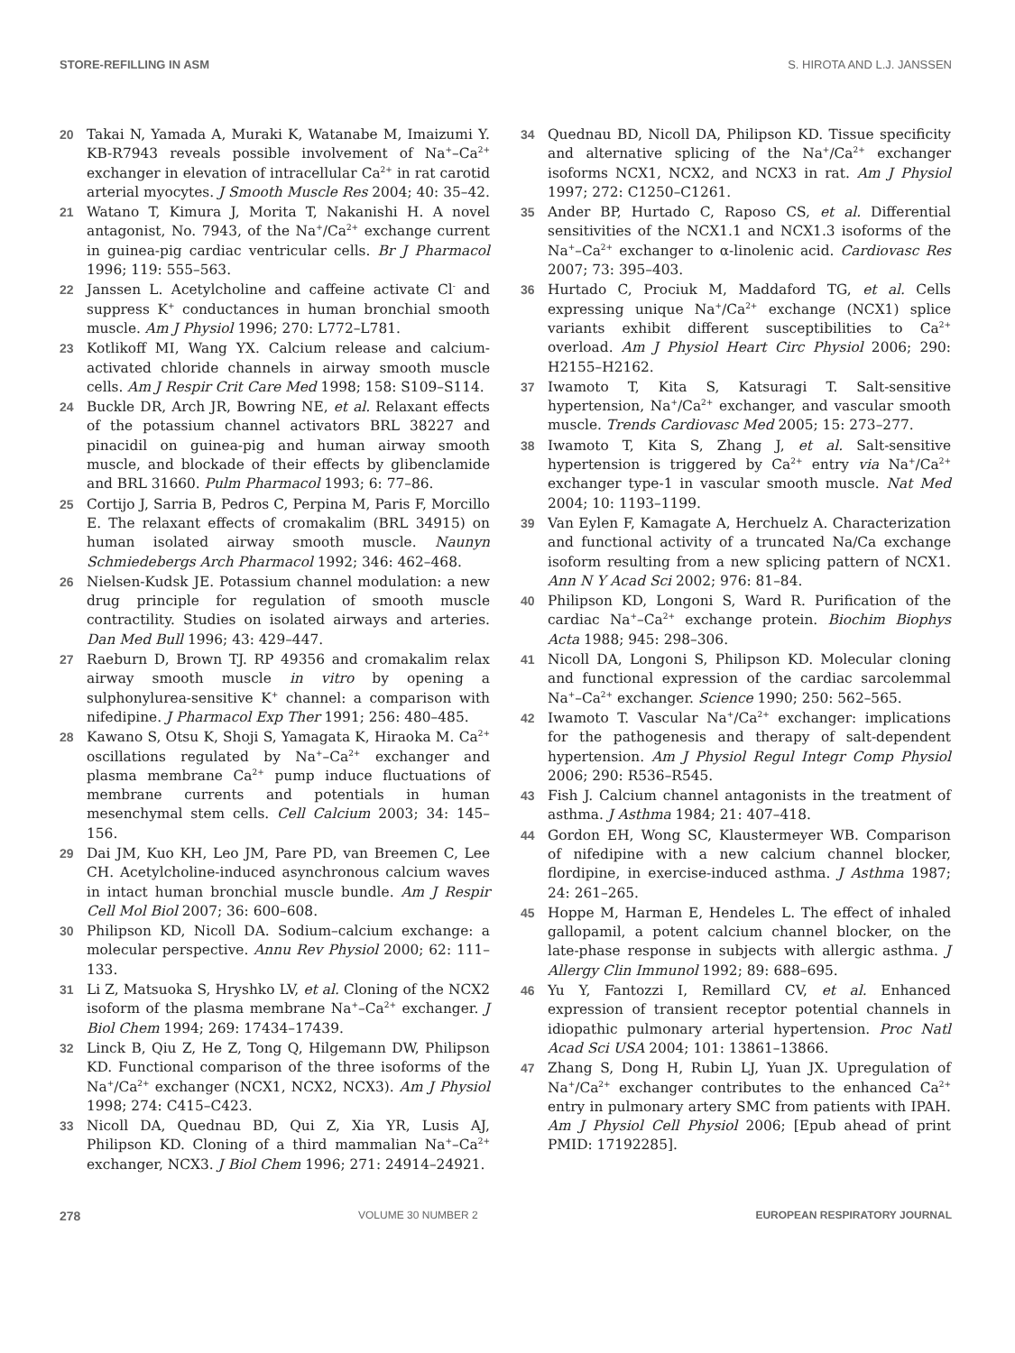STORE-REFILLING IN ASM S. HIROTA AND L.J. JANSSEN
20 Takai N, Yamada A, Muraki K, Watanabe M, Imaizumi Y. KB-R7943 reveals possible involvement of Na<sup>+</sup>–Ca<sup>2+</sup> exchanger in elevation of intracellular Ca<sup>2+</sup> in rat carotid arterial myocytes. J Smooth Muscle Res 2004; 40: 35–42.
21 Watano T, Kimura J, Morita T, Nakanishi H. A novel antagonist, No. 7943, of the Na<sup>+</sup>/Ca<sup>2+</sup> exchange current in guinea-pig cardiac ventricular cells. Br J Pharmacol 1996; 119: 555–563.
22 Janssen L. Acetylcholine and caffeine activate Cl<sup>-</sup> and suppress K<sup>+</sup> conductances in human bronchial smooth muscle. Am J Physiol 1996; 270: L772–L781.
23 Kotlikoff MI, Wang YX. Calcium release and calcium-activated chloride channels in airway smooth muscle cells. Am J Respir Crit Care Med 1998; 158: S109–S114.
24 Buckle DR, Arch JR, Bowring NE, et al. Relaxant effects of the potassium channel activators BRL 38227 and pinacidil on guinea-pig and human airway smooth muscle, and blockade of their effects by glibenclamide and BRL 31660. Pulm Pharmacol 1993; 6: 77–86.
25 Cortijo J, Sarria B, Pedros C, Perpina M, Paris F, Morcillo E. The relaxant effects of cromakalim (BRL 34915) on human isolated airway smooth muscle. Naunyn Schmiedebergs Arch Pharmacol 1992; 346: 462–468.
26 Nielsen-Kudsk JE. Potassium channel modulation: a new drug principle for regulation of smooth muscle contractility. Studies on isolated airways and arteries. Dan Med Bull 1996; 43: 429–447.
27 Raeburn D, Brown TJ. RP 49356 and cromakalim relax airway smooth muscle in vitro by opening a sulphonylurea-sensitive K<sup>+</sup> channel: a comparison with nifedipine. J Pharmacol Exp Ther 1991; 256: 480–485.
28 Kawano S, Otsu K, Shoji S, Yamagata K, Hiraoka M. Ca<sup>2+</sup> oscillations regulated by Na<sup>+</sup>–Ca<sup>2+</sup> exchanger and plasma membrane Ca<sup>2+</sup> pump induce fluctuations of membrane currents and potentials in human mesenchymal stem cells. Cell Calcium 2003; 34: 145–156.
29 Dai JM, Kuo KH, Leo JM, Pare PD, van Breemen C, Lee CH. Acetylcholine-induced asynchronous calcium waves in intact human bronchial muscle bundle. Am J Respir Cell Mol Biol 2007; 36: 600–608.
30 Philipson KD, Nicoll DA. Sodium–calcium exchange: a molecular perspective. Annu Rev Physiol 2000; 62: 111–133.
31 Li Z, Matsuoka S, Hryshko LV, et al. Cloning of the NCX2 isoform of the plasma membrane Na<sup>+</sup>–Ca<sup>2+</sup> exchanger. J Biol Chem 1994; 269: 17434–17439.
32 Linck B, Qiu Z, He Z, Tong Q, Hilgemann DW, Philipson KD. Functional comparison of the three isoforms of the Na<sup>+</sup>/Ca<sup>2+</sup> exchanger (NCX1, NCX2, NCX3). Am J Physiol 1998; 274: C415–C423.
33 Nicoll DA, Quednau BD, Qui Z, Xia YR, Lusis AJ, Philipson KD. Cloning of a third mammalian Na<sup>+</sup>–Ca<sup>2+</sup> exchanger, NCX3. J Biol Chem 1996; 271: 24914–24921.
34 Quednau BD, Nicoll DA, Philipson KD. Tissue specificity and alternative splicing of the Na<sup>+</sup>/Ca<sup>2+</sup> exchanger isoforms NCX1, NCX2, and NCX3 in rat. Am J Physiol 1997; 272: C1250–C1261.
35 Ander BP, Hurtado C, Raposo CS, et al. Differential sensitivities of the NCX1.1 and NCX1.3 isoforms of the Na<sup>+</sup>–Ca<sup>2+</sup> exchanger to α-linolenic acid. Cardiovasc Res 2007; 73: 395–403.
36 Hurtado C, Prociuk M, Maddaford TG, et al. Cells expressing unique Na<sup>+</sup>/Ca<sup>2+</sup> exchange (NCX1) splice variants exhibit different susceptibilities to Ca<sup>2+</sup> overload. Am J Physiol Heart Circ Physiol 2006; 290: H2155–H2162.
37 Iwamoto T, Kita S, Katsuragi T. Salt-sensitive hypertension, Na<sup>+</sup>/Ca<sup>2+</sup> exchanger, and vascular smooth muscle. Trends Cardiovasc Med 2005; 15: 273–277.
38 Iwamoto T, Kita S, Zhang J, et al. Salt-sensitive hypertension is triggered by Ca<sup>2+</sup> entry via Na<sup>+</sup>/Ca<sup>2+</sup> exchanger type-1 in vascular smooth muscle. Nat Med 2004; 10: 1193–1199.
39 Van Eylen F, Kamagate A, Herchuelz A. Characterization and functional activity of a truncated Na/Ca exchange isoform resulting from a new splicing pattern of NCX1. Ann N Y Acad Sci 2002; 976: 81–84.
40 Philipson KD, Longoni S, Ward R. Purification of the cardiac Na<sup>+</sup>–Ca<sup>2+</sup> exchange protein. Biochim Biophys Acta 1988; 945: 298–306.
41 Nicoll DA, Longoni S, Philipson KD. Molecular cloning and functional expression of the cardiac sarcolemmal Na<sup>+</sup>–Ca<sup>2+</sup> exchanger. Science 1990; 250: 562–565.
42 Iwamoto T. Vascular Na<sup>+</sup>/Ca<sup>2+</sup> exchanger: implications for the pathogenesis and therapy of salt-dependent hypertension. Am J Physiol Regul Integr Comp Physiol 2006; 290: R536–R545.
43 Fish J. Calcium channel antagonists in the treatment of asthma. J Asthma 1984; 21: 407–418.
44 Gordon EH, Wong SC, Klaustermeyer WB. Comparison of nifedipine with a new calcium channel blocker, flordipine, in exercise-induced asthma. J Asthma 1987; 24: 261–265.
45 Hoppe M, Harman E, Hendeles L. The effect of inhaled gallopamil, a potent calcium channel blocker, on the late-phase response in subjects with allergic asthma. J Allergy Clin Immunol 1992; 89: 688–695.
46 Yu Y, Fantozzi I, Remillard CV, et al. Enhanced expression of transient receptor potential channels in idiopathic pulmonary arterial hypertension. Proc Natl Acad Sci USA 2004; 101: 13861–13866.
47 Zhang S, Dong H, Rubin LJ, Yuan JX. Upregulation of Na<sup>+</sup>/Ca<sup>2+</sup> exchanger contributes to the enhanced Ca<sup>2+</sup> entry in pulmonary artery SMC from patients with IPAH. Am J Physiol Cell Physiol 2006; [Epub ahead of print PMID: 17192285].
278 VOLUME 30 NUMBER 2 EUROPEAN RESPIRATORY JOURNAL